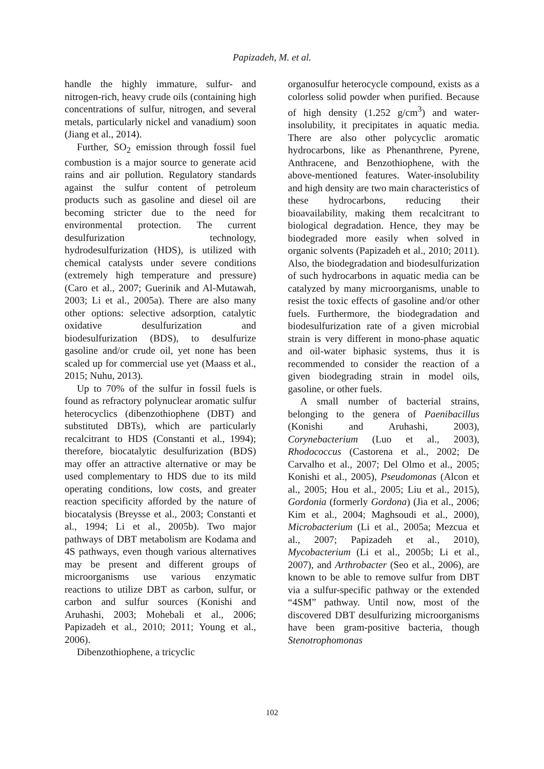Papizadeh, M. et al.
handle the highly immature, sulfur- and nitrogen-rich, heavy crude oils (containing high concentrations of sulfur, nitrogen, and several metals, particularly nickel and vanadium) soon (Jiang et al., 2014).
Further, SO<sub>2</sub> emission through fossil fuel combustion is a major source to generate acid rains and air pollution. Regulatory standards against the sulfur content of petroleum products such as gasoline and diesel oil are becoming stricter due to the need for environmental protection. The current desulfurization technology, hydrodesulfurization (HDS), is utilized with chemical catalysts under severe conditions (extremely high temperature and pressure) (Caro et al., 2007; Guerinik and Al-Mutawah, 2003; Li et al., 2005a). There are also many other options: selective adsorption, catalytic oxidative desulfurization and biodesulfurization (BDS), to desulfurize gasoline and/or crude oil, yet none has been scaled up for commercial use yet (Maass et al., 2015; Nuhu, 2013).
Up to 70% of the sulfur in fossil fuels is found as refractory polynuclear aromatic sulfur heterocyclics (dibenzothiophene (DBT) and substituted DBTs), which are particularly recalcitrant to HDS (Constanti et al., 1994); therefore, biocatalytic desulfurization (BDS) may offer an attractive alternative or may be used complementary to HDS due to its mild operating conditions, low costs, and greater reaction specificity afforded by the nature of biocatalysis (Breysse et al., 2003; Constanti et al., 1994; Li et al., 2005b). Two major pathways of DBT metabolism are Kodama and 4S pathways, even though various alternatives may be present and different groups of microorganisms use various enzymatic reactions to utilize DBT as carbon, sulfur, or carbon and sulfur sources (Konishi and Aruhashi, 2003; Mohebali et al., 2006; Papizadeh et al., 2010; 2011; Young et al., 2006).
Dibenzothiophene, a tricyclic
organosulfur heterocycle compound, exists as a colorless solid powder when purified. Because of high density (1.252 g/cm<sup>3</sup>) and water-insolubility, it precipitates in aquatic media. There are also other polycyclic aromatic hydrocarbons, like as Phenanthrene, Pyrene, Anthracene, and Benzothiophene, with the above-mentioned features. Water-insolubility and high density are two main characteristics of these hydrocarbons, reducing their bioavailability, making them recalcitrant to biological degradation. Hence, they may be biodegraded more easily when solved in organic solvents (Papizadeh et al., 2010; 2011). Also, the biodegradation and biodesulfurization of such hydrocarbons in aquatic media can be catalyzed by many microorganisms, unable to resist the toxic effects of gasoline and/or other fuels. Furthermore, the biodegradation and biodesulfurization rate of a given microbial strain is very different in mono-phase aquatic and oil-water biphasic systems, thus it is recommended to consider the reaction of a given biodegrading strain in model oils, gasoline, or other fuels.
A small number of bacterial strains, belonging to the genera of Paenibacillus (Konishi and Aruhashi, 2003), Corynebacterium (Luo et al., 2003), Rhodococcus (Castorena et al., 2002; De Carvalho et al., 2007; Del Olmo et al., 2005; Konishi et al., 2005), Pseudomonas (Alcon et al., 2005; Hou et al., 2005; Liu et al., 2015), Gordonia (formerly Gordona) (Jia et al., 2006; Kim et al., 2004; Maghsoudi et al., 2000), Microbacterium (Li et al., 2005a; Mezcua et al., 2007; Papizadeh et al., 2010), Mycobacterium (Li et al., 2005b; Li et al., 2007), and Arthrobacter (Seo et al., 2006), are known to be able to remove sulfur from DBT via a sulfur-specific pathway or the extended “4SM” pathway. Until now, most of the discovered DBT desulfurizing microorganisms have been gram-positive bacteria, though Stenotrophomonas
102